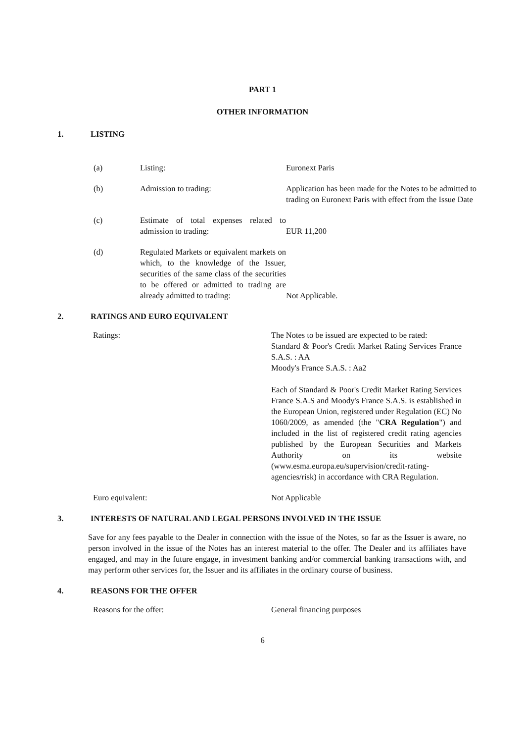PART 1
OTHER INFORMATION
1. LISTING
(a) Listing: Euronext Paris
(b) Admission to trading: Application has been made for the Notes to be admitted to trading on Euronext Paris with effect from the Issue Date
(c) Estimate of total expenses related to admission to trading:
EUR 11,200
(d) Regulated Markets or equivalent markets on which, to the knowledge of the Issuer, securities of the same class of the securities to be offered or admitted to trading are already admitted to trading: Not Applicable.
2. RATINGS AND EURO EQUIVALENT
Ratings: The Notes to be issued are expected to be rated:
Standard & Poor's Credit Market Rating Services France S.A.S. : AA
Moody's France S.A.S. : Aa2
Each of Standard & Poor's Credit Market Rating Services France S.A.S and Moody's France S.A.S. is established in the European Union, registered under Regulation (EC) No 1060/2009, as amended (the "CRA Regulation") and included in the list of registered credit rating agencies published by the European Securities and Markets Authority on its website (www.esma.europa.eu/supervision/credit-rating-agencies/risk) in accordance with CRA Regulation.
Euro equivalent: Not Applicable
3. INTERESTS OF NATURAL AND LEGAL PERSONS INVOLVED IN THE ISSUE
Save for any fees payable to the Dealer in connection with the issue of the Notes, so far as the Issuer is aware, no person involved in the issue of the Notes has an interest material to the offer. The Dealer and its affiliates have engaged, and may in the future engage, in investment banking and/or commercial banking transactions with, and may perform other services for, the Issuer and its affiliates in the ordinary course of business.
4. REASONS FOR THE OFFER
Reasons for the offer: General financing purposes
6